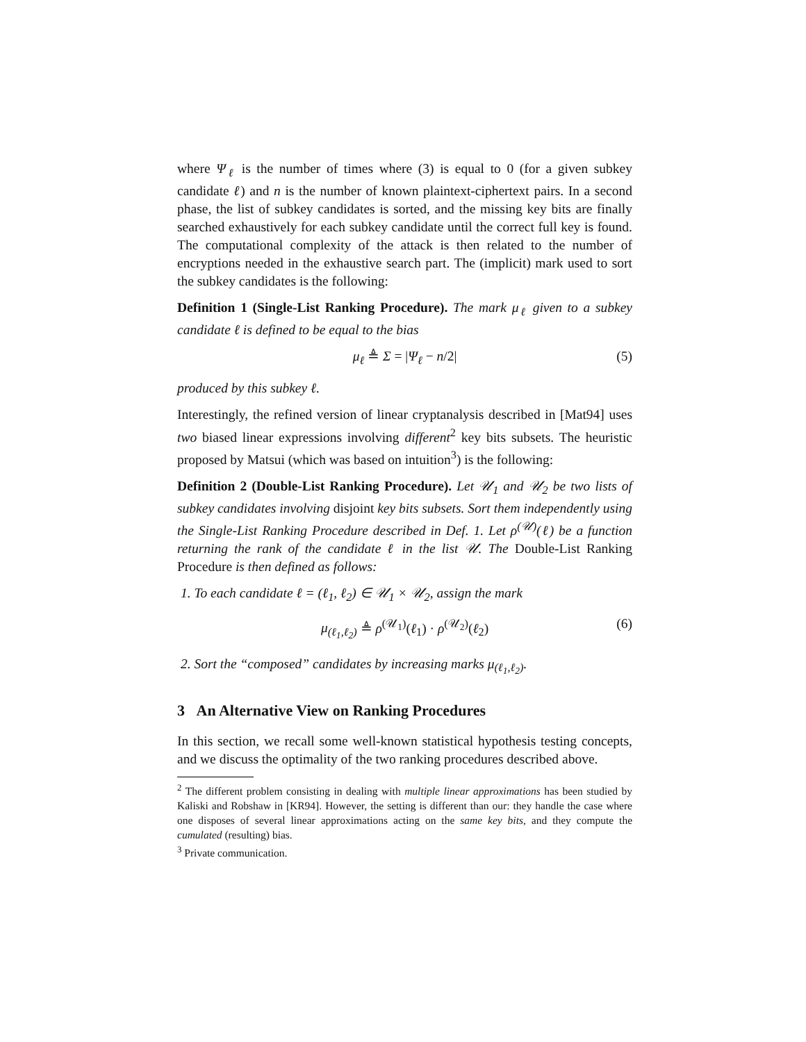where Ψ<sub>ℓ</sub> is the number of times where (3) is equal to 0 (for a given subkey candidate ℓ) and n is the number of known plaintext-ciphertext pairs. In a second phase, the list of subkey candidates is sorted, and the missing key bits are finally searched exhaustively for each subkey candidate until the correct full key is found. The computational complexity of the attack is then related to the number of encryptions needed in the exhaustive search part. The (implicit) mark used to sort the subkey candidates is the following:
Definition 1 (Single-List Ranking Procedure). The mark μ<sub>ℓ</sub> given to a subkey candidate ℓ is defined to be equal to the bias
μ<sub>ℓ</sub> ≜ Σ = |Ψ<sub>ℓ</sub> − n/2| (5)
produced by this subkey ℓ.
Interestingly, the refined version of linear cryptanalysis described in [Mat94] uses two biased linear expressions involving different<sup>2</sup> key bits subsets. The heuristic proposed by Matsui (which was based on intuition<sup>3</sup>) is the following:
Definition 2 (Double-List Ranking Procedure). Let 𝒰<sub>1</sub> and 𝒰<sub>2</sub> be two lists of subkey candidates involving disjoint key bits subsets. Sort them independently using the Single-List Ranking Procedure described in Def. 1. Let ρ<sup>(𝒰)</sup>(ℓ) be a function returning the rank of the candidate ℓ in the list 𝒰. The Double-List Ranking Procedure is then defined as follows:
1. To each candidate ℓ = (ℓ<sub>1</sub>, ℓ<sub>2</sub>) ∈ 𝒰<sub>1</sub> × 𝒰<sub>2</sub>, assign the mark
μ<sub>(ℓ<sub>1</sub>,ℓ<sub>2</sub>)</sub> ≜ ρ<sup>(𝒰<sub>1</sub>)</sup>(ℓ<sub>1</sub>) · ρ<sup>(𝒰<sub>2</sub>)</sup>(ℓ<sub>2</sub>) (6)
2. Sort the “composed” candidates by increasing marks μ<sub>(ℓ<sub>1</sub>,ℓ<sub>2</sub>)</sub>.
3 An Alternative View on Ranking Procedures
In this section, we recall some well-known statistical hypothesis testing concepts, and we discuss the optimality of the two ranking procedures described above.
<sup>2</sup> The different problem consisting in dealing with multiple linear approximations has been studied by Kaliski and Robshaw in [KR94]. However, the setting is different than our: they handle the case where one disposes of several linear approximations acting on the same key bits, and they compute the cumulated (resulting) bias.
<sup>3</sup> Private communication.